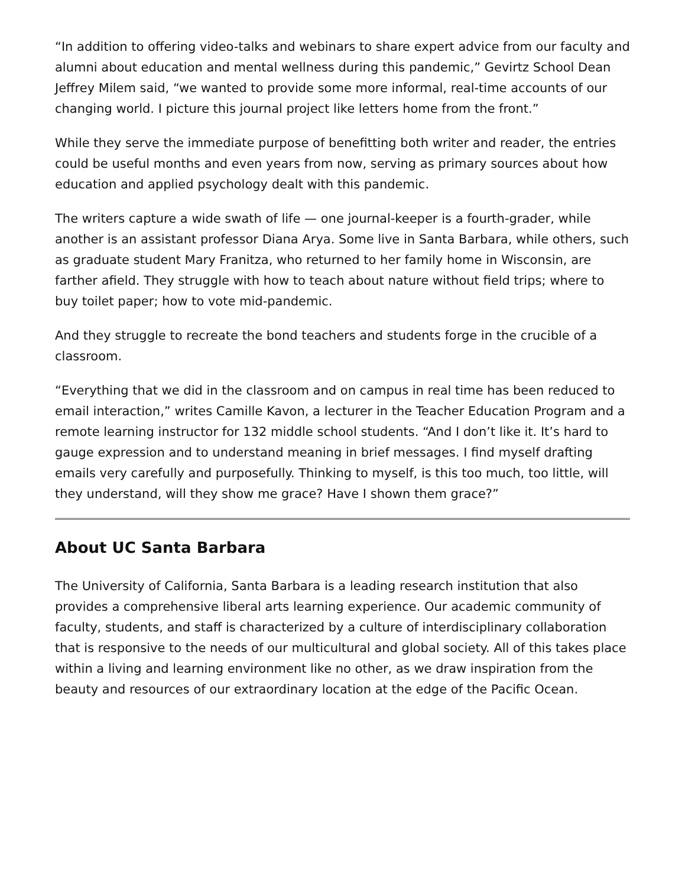“In addition to offering video-talks and webinars to share expert advice from our faculty and alumni about education and mental wellness during this pandemic,” Gevirtz School Dean Jeffrey Milem said, “we wanted to provide some more informal, real-time accounts of our changing world. I picture this journal project like letters home from the front.”
While they serve the immediate purpose of benefitting both writer and reader, the entries could be useful months and even years from now, serving as primary sources about how education and applied psychology dealt with this pandemic.
The writers capture a wide swath of life — one journal-keeper is a fourth-grader, while another is an assistant professor Diana Arya. Some live in Santa Barbara, while others, such as graduate student Mary Franitza, who returned to her family home in Wisconsin, are farther afield. They struggle with how to teach about nature without field trips; where to buy toilet paper; how to vote mid-pandemic.
And they struggle to recreate the bond teachers and students forge in the crucible of a classroom.
“Everything that we did in the classroom and on campus in real time has been reduced to email interaction,” writes Camille Kavon, a lecturer in the Teacher Education Program and a remote learning instructor for 132 middle school students. “And I don’t like it. It’s hard to gauge expression and to understand meaning in brief messages. I find myself drafting emails very carefully and purposefully. Thinking to myself, is this too much, too little, will they understand, will they show me grace? Have I shown them grace?”
About UC Santa Barbara
The University of California, Santa Barbara is a leading research institution that also provides a comprehensive liberal arts learning experience. Our academic community of faculty, students, and staff is characterized by a culture of interdisciplinary collaboration that is responsive to the needs of our multicultural and global society. All of this takes place within a living and learning environment like no other, as we draw inspiration from the beauty and resources of our extraordinary location at the edge of the Pacific Ocean.